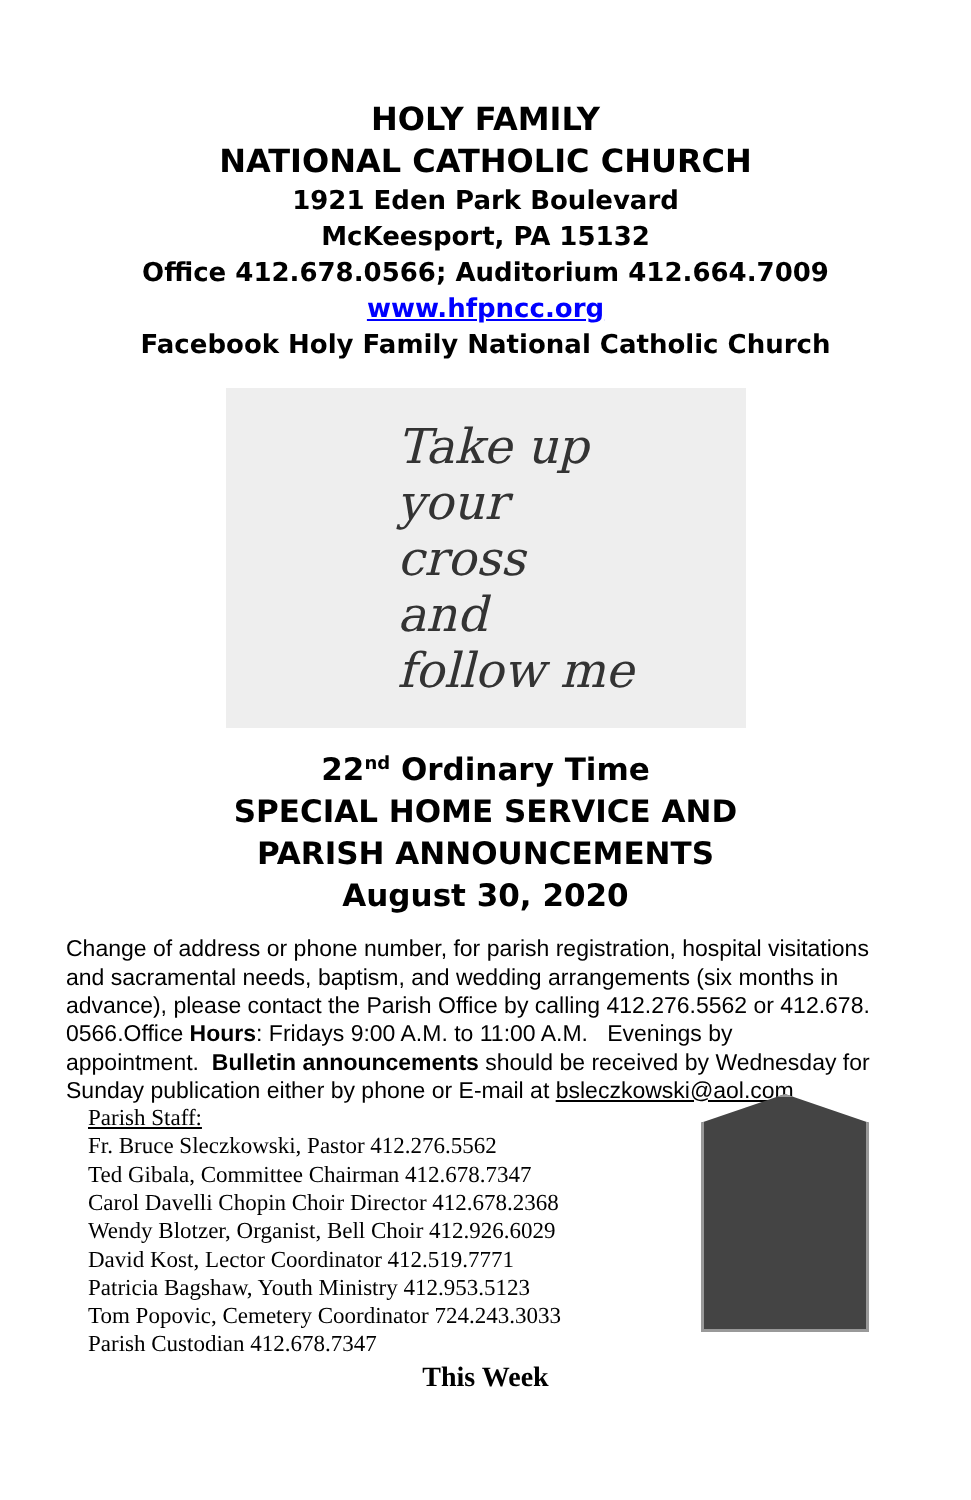HOLY FAMILY
NATIONAL CATHOLIC CHURCH
1921 Eden Park Boulevard
McKeesport, PA 15132
Office 412.678.0566; Auditorium 412.664.7009
www.hfpncc.org
Facebook Holy Family National Catholic Church
Take up
your
cross
and
follow me
22<sup>nd</sup> Ordinary Time
SPECIAL HOME SERVICE AND
PARISH ANNOUNCEMENTS
August 30, 2020
Change of address or phone number, for parish registration, hospital visitations and sacramental needs, baptism, and wedding arrangements (six months in advance), please contact the Parish Office by calling 412.276.5562 or 412.678. 0566.Office Hours: Fridays 9:00 A.M. to 11:00 A.M. Evenings by appointment. Bulletin announcements should be received by Wednesday for Sunday publication either by phone or E-mail at bsleczkowski@aol.com
Parish Staff:
Fr. Bruce Sleczkowski, Pastor 412.276.5562
Ted Gibala, Committee Chairman 412.678.7347
Carol Davelli Chopin Choir Director 412.678.2368
Wendy Blotzer, Organist, Bell Choir 412.926.6029
David Kost, Lector Coordinator 412.519.7771
Patricia Bagshaw, Youth Ministry 412.953.5123
Tom Popovic, Cemetery Coordinator 724.243.3033
Parish Custodian 412.678.7347
This Week